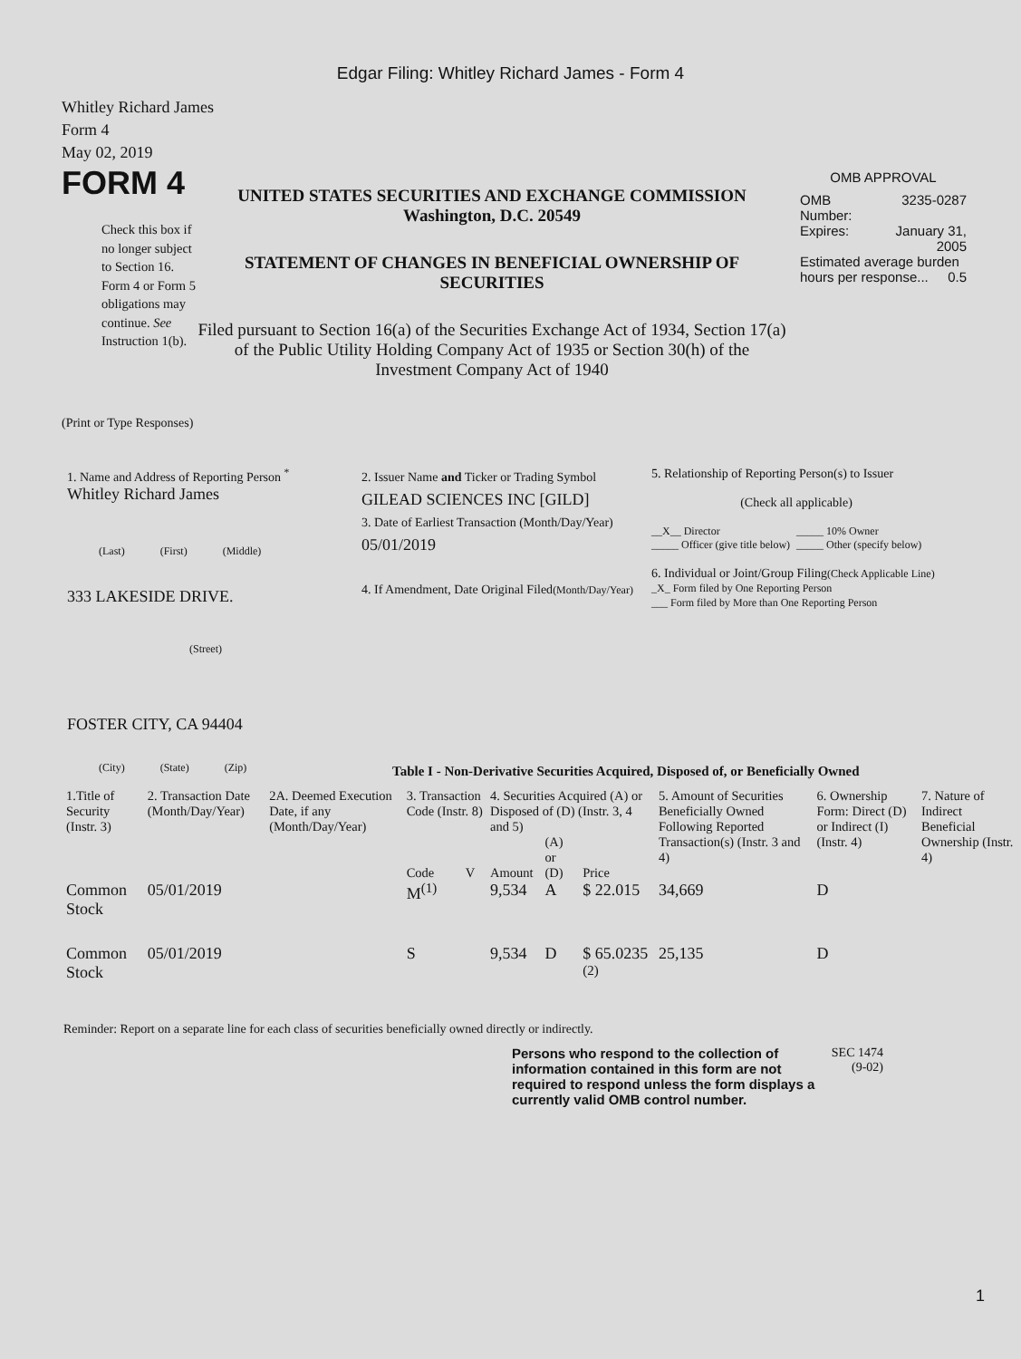Edgar Filing: Whitley Richard James - Form 4
Whitley Richard James
Form 4
May 02, 2019
FORM 4
Check this box if no longer subject to Section 16. Form 4 or Form 5 obligations may continue. See Instruction 1(b).
UNITED STATES SECURITIES AND EXCHANGE COMMISSION
Washington, D.C. 20549
STATEMENT OF CHANGES IN BENEFICIAL OWNERSHIP OF SECURITIES
Filed pursuant to Section 16(a) of the Securities Exchange Act of 1934, Section 17(a) of the Public Utility Holding Company Act of 1935 or Section 30(h) of the Investment Company Act of 1940
OMB APPROVAL
| OMB Number: | 3235-0287 |
| Expires: | January 31, 2005 |
| Estimated average burden hours per response... 0.5 | |
(Print or Type Responses)
1. Name and Address of Reporting Person <sup>*</sup>
Whitley Richard James
(Last) (First) (Middle)
333 LAKESIDE DRIVE.
(Street)
FOSTER CITY, CA 94404
(City) (State) (Zip)
2. Issuer Name and Ticker or Trading Symbol
GILEAD SCIENCES INC [GILD]
3. Date of Earliest Transaction (Month/Day/Year)
05/01/2019
4. If Amendment, Date Original Filed(Month/Day/Year)
5. Relationship of Reporting Person(s) to Issuer
(Check all applicable)
__X__ Director _____ 10% Owner _____ Officer (give title below) _____ Other (specify below)
6. Individual or Joint/Group Filing(Check Applicable Line)
_X_ Form filed by One Reporting Person
___ Form filed by More than One Reporting Person
Table I - Non-Derivative Securities Acquired, Disposed of, or Beneficially Owned
| 1.Title of Security (Instr. 3) | 2. Transaction Date (Month/Day/Year) | 2A. Deemed Execution Date, if any (Month/Day/Year) | 3. Transaction Code (Instr. 8) | | 4. Securities Acquired (A) or Disposed of (D) (Instr. 3, 4 and 5) | | | 5. Amount of Securities Beneficially Owned Following Reported Transaction(s) (Instr. 3 and 4) | 6. Ownership Form: Direct (D) or Indirect (I) (Instr. 4) | 7. Nature of Indirect Beneficial Ownership (Instr. 4) |
| --- | --- | --- | --- | --- | --- | --- | --- | --- | --- | --- |
| | | | Code | V | Amount | (A) or (D) | Price | | | |
| Common Stock | 05/01/2019 | | M<sup>(1)</sup> | | 9,534 | A | $ 22.015 | 34,669 | D | |
| Common Stock | 05/01/2019 | | S | | 9,534 | D | $ 65.0235 <sup>(2)</sup> | 25,135 | D | |
Reminder: Report on a separate line for each class of securities beneficially owned directly or indirectly.
Persons who respond to the collection of information contained in this form are not required to respond unless the form displays a currently valid OMB control number.
SEC 1474 (9-02)
1